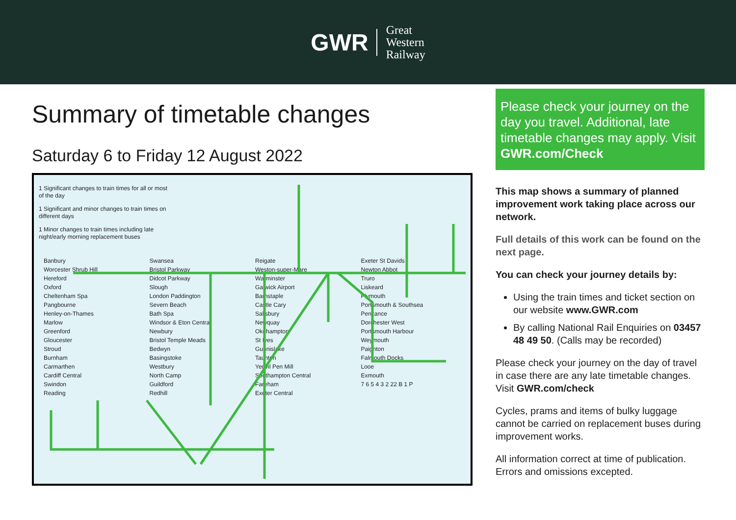GWR
Great
Western
Railway
Summary of timetable changes
Saturday 6 to Friday 12 August 2022
1 Significant changes to train times for all or most of the day
1 Significant and minor changes to train times on different days
1 Minor changes to train times including late night/early morning replacement buses
Banbury
Worcester Shrub Hill
Hereford
Oxford
Cheltenham Spa
Pangbourne
Henley-on-Thames
Marlow
Greenford
Gloucester
Stroud
Burnham
Carmarthen
Cardiff Central
Swindon
Reading
Swansea
Bristol Parkway
Didcot Parkway
Slough
London Paddington
Severn Beach
Bath Spa
Windsor & Eton Central
Newbury
Bristol Temple Meads
Bedwyn
Basingstoke
Westbury
North Camp
Guildford
Redhill
Reigate
Weston-super-Mare
Warminster
Gatwick Airport
Barnstaple
Castle Cary
Salisbury
Newquay
Okehampton
St Ives
Gunnislake
Taunton
Yeovil Pen Mill
Southampton Central
Fareham
Exeter Central
Exeter St Davids
Newton Abbot
Truro
Liskeard
Plymouth
Portsmouth & Southsea
Penzance
Dorchester West
Portsmouth Harbour
Weymouth
Paignton
Falmouth Docks
Looe
Exmouth
7 6 5 4 3 2 22 B 1 P
Please check your journey on the day you travel. Additional, late timetable changes may apply. Visit GWR.com/Check
This map shows a summary of planned improvement work taking place across our network.
Full details of this work can be found on the next page.
You can check your journey details by:
Using the train times and ticket section on our website www.GWR.com
By calling National Rail Enquiries on 03457 48 49 50. (Calls may be recorded)
Please check your journey on the day of travel in case there are any late timetable changes. Visit GWR.com/check
Cycles, prams and items of bulky luggage cannot be carried on replacement buses during improvement works.
All information correct at time of publication. Errors and omissions excepted.